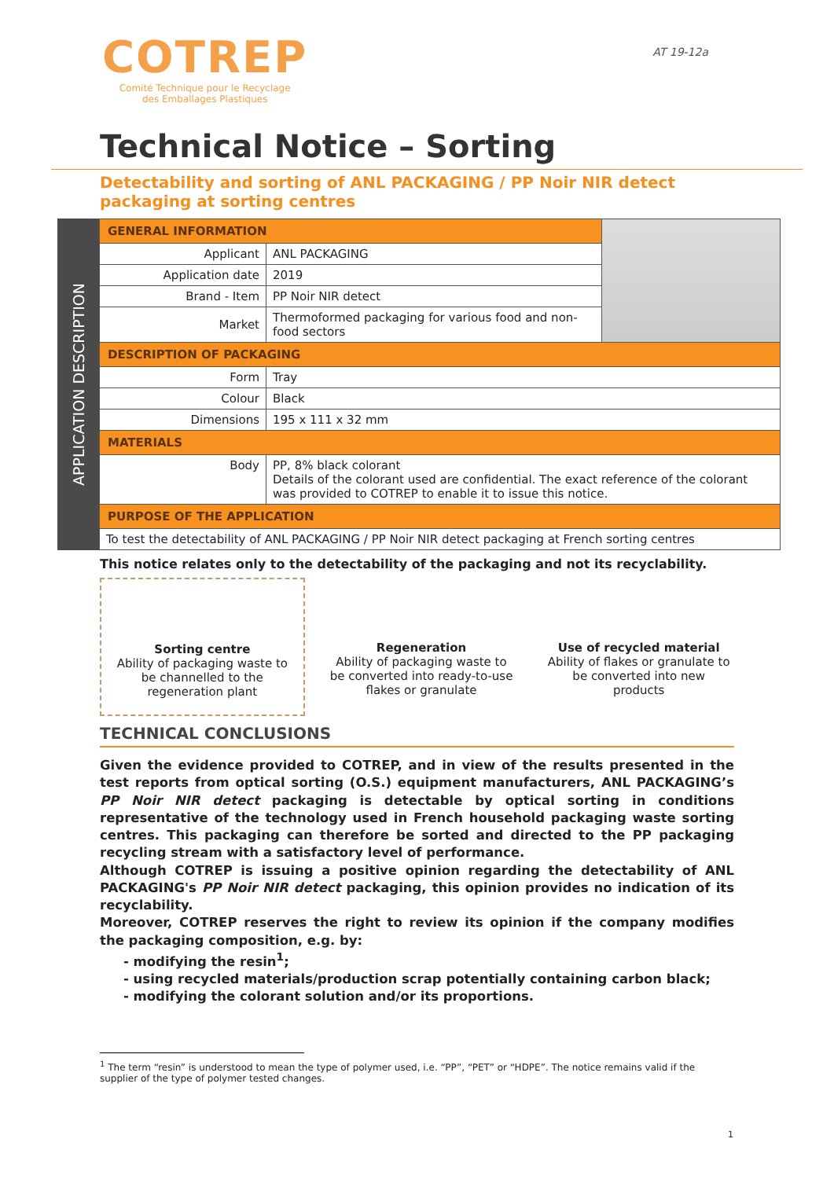COTREP
Comité Technique pour le Recyclage
des Emballages Plastiques
AT 19-12a
Technical Notice – Sorting
Detectability and sorting of ANL PACKAGING / PP Noir NIR detect packaging at sorting centres
APPLICATION DESCRIPTION
| GENERAL INFORMATION | | |
| Applicant | ANL PACKAGING | |
| Application date | 2019 | |
| Brand - Item | PP Noir NIR detect | |
| Market | Thermoformed packaging for various food and non-food sectors | |
| DESCRIPTION OF PACKAGING | | |
| Form | Tray | |
| Colour | Black | |
| Dimensions | 195 x 111 x 32 mm | |
| MATERIALS | | |
| Body | PP, 8% black colorant Details of the colorant used are confidential. The exact reference of the colorant was provided to COTREP to enable it to issue this notice. | |
| PURPOSE OF THE APPLICATION | | |
| To test the detectability of ANL PACKAGING / PP Noir NIR detect packaging at French sorting centres | | |
This notice relates only to the detectability of the packaging and not its recyclability.
Sorting centre
Ability of packaging waste to be channelled to the regeneration plant
Regeneration
Ability of packaging waste to be converted into ready-to-use flakes or granulate
Use of recycled material
Ability of flakes or granulate to be converted into new products
TECHNICAL CONCLUSIONS
Given the evidence provided to COTREP, and in view of the results presented in the test reports from optical sorting (O.S.) equipment manufacturers, ANL PACKAGING’s PP Noir NIR detect packaging is detectable by optical sorting in conditions representative of the technology used in French household packaging waste sorting centres. This packaging can therefore be sorted and directed to the PP packaging recycling stream with a satisfactory level of performance.
Although COTREP is issuing a positive opinion regarding the detectability of ANL PACKAGING's PP Noir NIR detect packaging, this opinion provides no indication of its recyclability.
Moreover, COTREP reserves the right to review its opinion if the company modifies the packaging composition, e.g. by:
- modifying the resin<sup>1</sup>;
- using recycled materials/production scrap potentially containing carbon black;
- modifying the colorant solution and/or its proportions.
<sup>1</sup> The term “resin” is understood to mean the type of polymer used, i.e. “PP”, “PET” or “HDPE”. The notice remains valid if the supplier of the type of polymer tested changes.
1